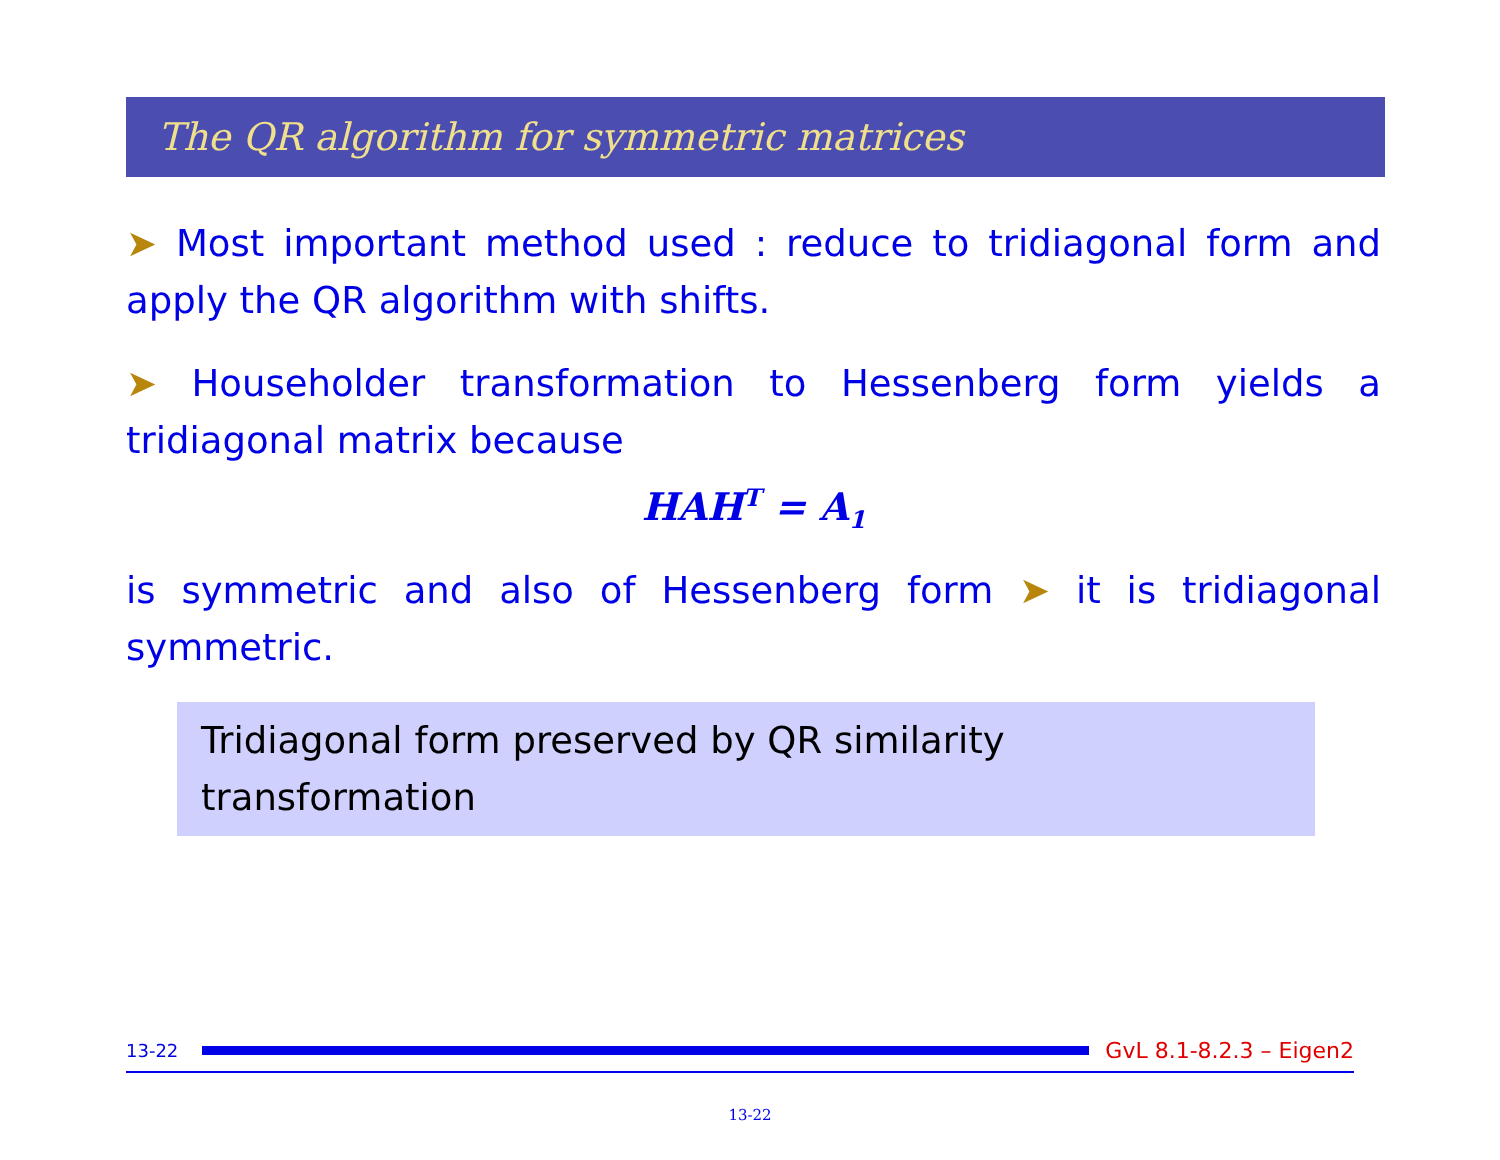The QR algorithm for symmetric matrices
➤ Most important method used : reduce to tridiagonal form and apply the QR algorithm with shifts.
➤ Householder transformation to Hessenberg form yields a tridiagonal matrix because
HAH<sup>T</sup> = A<sub>1</sub>
is symmetric and also of Hessenberg form ➤ it is tridiagonal symmetric.
Tridiagonal form preserved by QR similarity transformation
13-22
GvL 8.1-8.2.3 – Eigen2
13-22